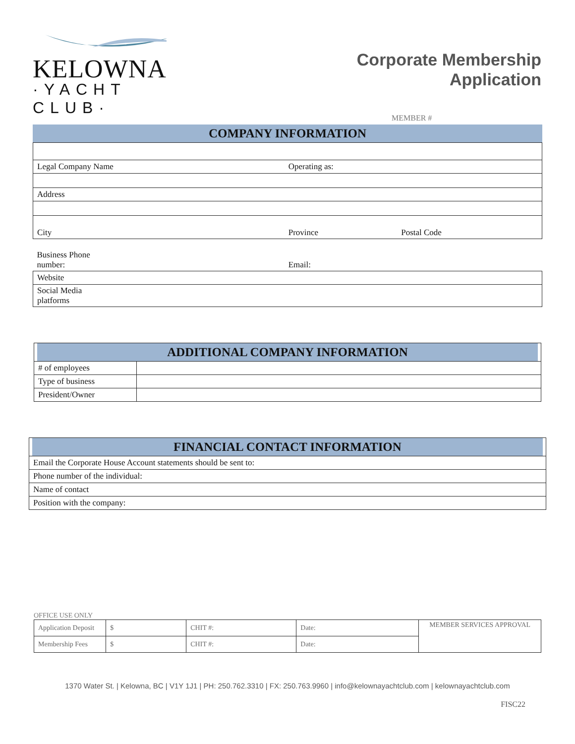KELOWNA
·YACHT CLUB·
Corporate Membership
Application
MEMBER #
COMPANY INFORMATION
| Legal Company Name | Operating as: | |
| Address | | |
| City | Province | Postal Code |
| Business Phone number: | Email: | |
| Website | | |
| Social Media platforms | | |
| ADDITIONAL COMPANY INFORMATION | |
| # of employees | |
| Type of business | |
| President/Owner | |
| FINANCIAL CONTACT INFORMATION |
| Email the Corporate House Account statements should be sent to: |
| Phone number of the individual: |
| Name of contact |
| Position with the company: |
OFFICE USE ONLY
| Application Deposit | $ | CHIT #: | Date: | MEMBER SERVICES APPROVAL |
| Membership Fees | $ | CHIT #: | Date: | |
1370 Water St. | Kelowna, BC | V1Y 1J1 | PH: 250.762.3310 | FX: 250.763.9960 | info@kelownayachtclub.com | kelownayachtclub.com
FISC22